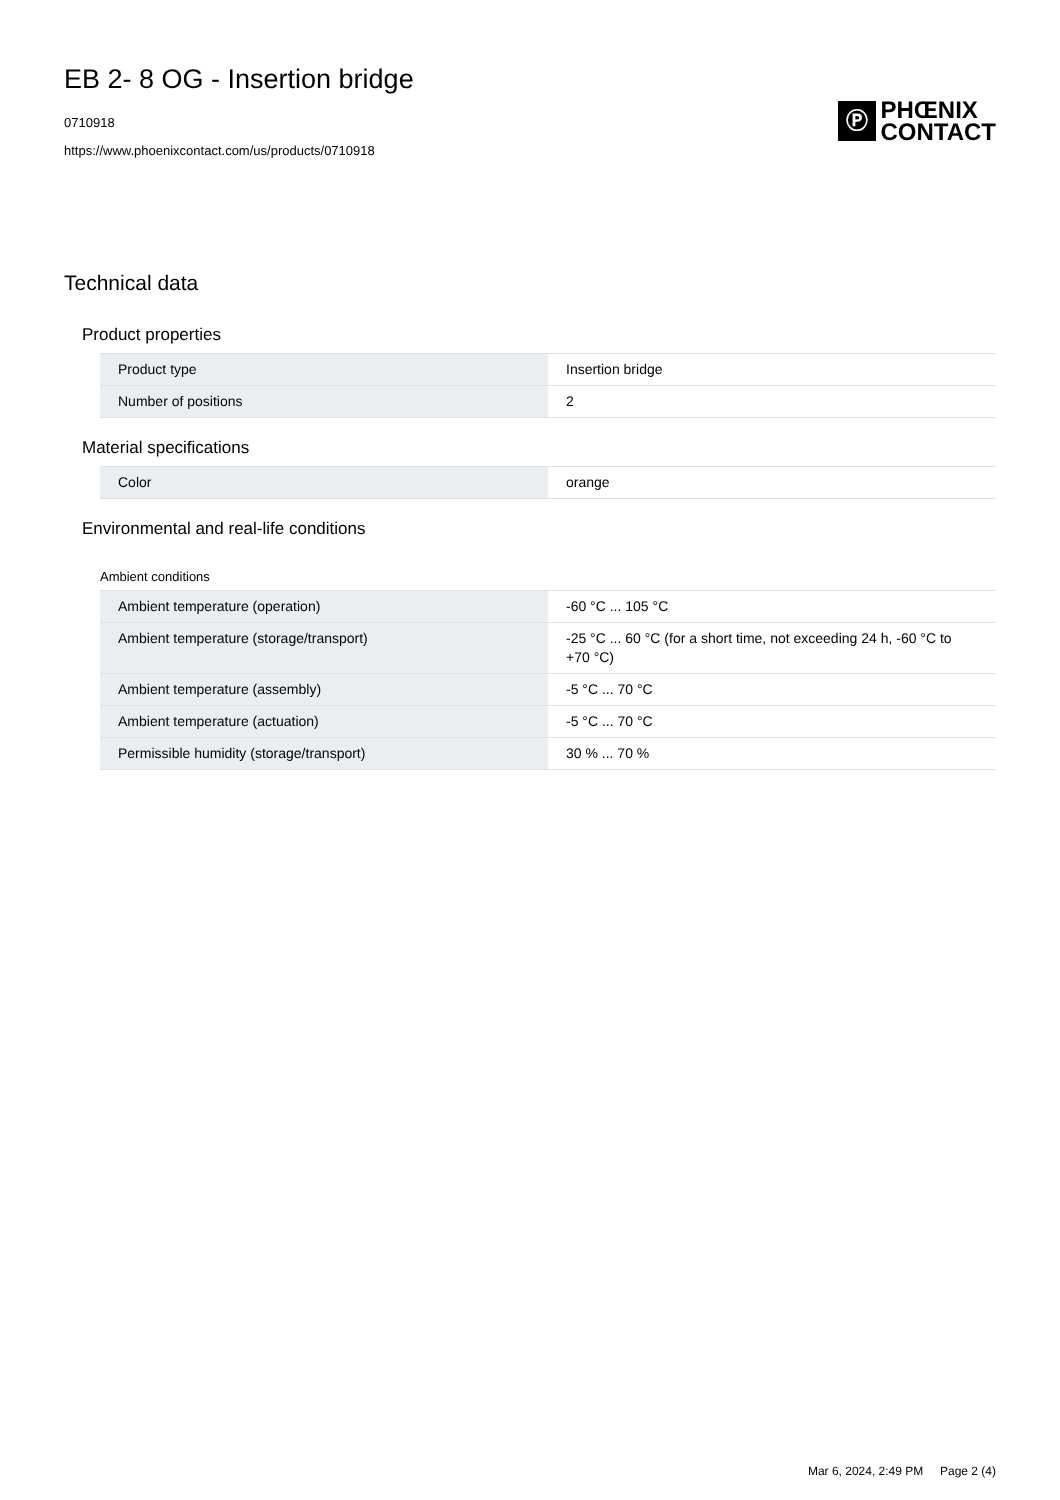EB 2- 8 OG - Insertion bridge
0710918
https://www.phoenixcontact.com/us/products/0710918
Ⓟ
PHŒNIX
CONTACT
Technical data
Product properties
| Product type | Insertion bridge |
| Number of positions | 2 |
Material specifications
| Color | orange |
Environmental and real-life conditions
Ambient conditions
| Ambient temperature (operation) | -60 °C ... 105 °C |
| Ambient temperature (storage/transport) | -25 °C ... 60 °C (for a short time, not exceeding 24 h, -60 °C to +70 °C) |
| Ambient temperature (assembly) | -5 °C ... 70 °C |
| Ambient temperature (actuation) | -5 °C ... 70 °C |
| Permissible humidity (storage/transport) | 30 % ... 70 % |
Mar 6, 2024, 2:49 PM Page 2 (4)